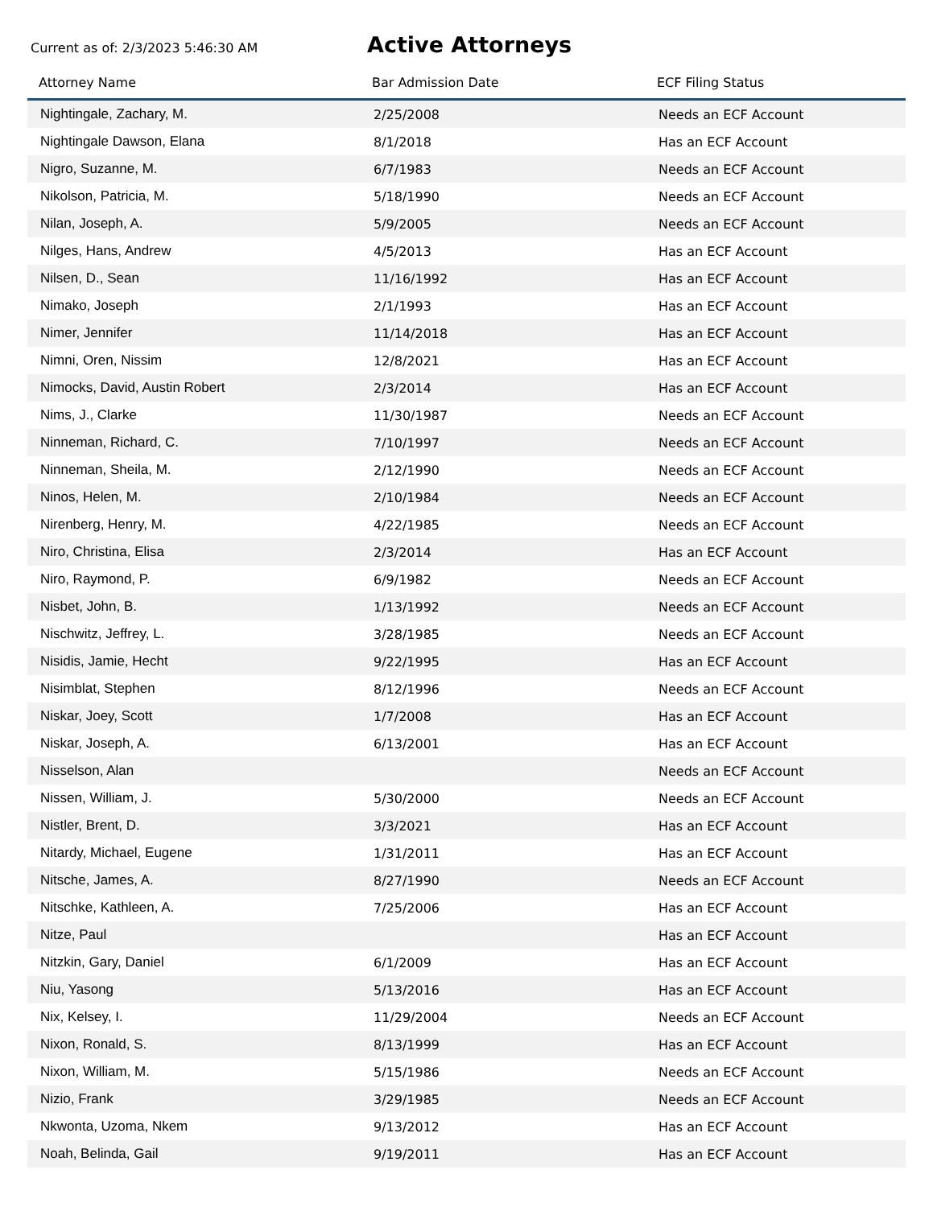Current as of: 2/3/2023 5:46:30 AM
Active Attorneys
| Attorney Name | Bar Admission Date | ECF Filing Status |
| --- | --- | --- |
| Nightingale, Zachary, M. | 2/25/2008 | Needs an ECF Account |
| Nightingale Dawson, Elana | 8/1/2018 | Has an ECF Account |
| Nigro, Suzanne, M. | 6/7/1983 | Needs an ECF Account |
| Nikolson, Patricia, M. | 5/18/1990 | Needs an ECF Account |
| Nilan, Joseph, A. | 5/9/2005 | Needs an ECF Account |
| Nilges, Hans, Andrew | 4/5/2013 | Has an ECF Account |
| Nilsen, D., Sean | 11/16/1992 | Has an ECF Account |
| Nimako, Joseph | 2/1/1993 | Has an ECF Account |
| Nimer, Jennifer | 11/14/2018 | Has an ECF Account |
| Nimni, Oren, Nissim | 12/8/2021 | Has an ECF Account |
| Nimocks, David, Austin Robert | 2/3/2014 | Has an ECF Account |
| Nims, J., Clarke | 11/30/1987 | Needs an ECF Account |
| Ninneman, Richard, C. | 7/10/1997 | Needs an ECF Account |
| Ninneman, Sheila, M. | 2/12/1990 | Needs an ECF Account |
| Ninos, Helen, M. | 2/10/1984 | Needs an ECF Account |
| Nirenberg, Henry, M. | 4/22/1985 | Needs an ECF Account |
| Niro, Christina, Elisa | 2/3/2014 | Has an ECF Account |
| Niro, Raymond, P. | 6/9/1982 | Needs an ECF Account |
| Nisbet, John, B. | 1/13/1992 | Needs an ECF Account |
| Nischwitz, Jeffrey, L. | 3/28/1985 | Needs an ECF Account |
| Nisidis, Jamie, Hecht | 9/22/1995 | Has an ECF Account |
| Nisimblat, Stephen | 8/12/1996 | Needs an ECF Account |
| Niskar, Joey, Scott | 1/7/2008 | Has an ECF Account |
| Niskar, Joseph, A. | 6/13/2001 | Has an ECF Account |
| Nisselson, Alan | | Needs an ECF Account |
| Nissen, William, J. | 5/30/2000 | Needs an ECF Account |
| Nistler, Brent, D. | 3/3/2021 | Has an ECF Account |
| Nitardy, Michael, Eugene | 1/31/2011 | Has an ECF Account |
| Nitsche, James, A. | 8/27/1990 | Needs an ECF Account |
| Nitschke, Kathleen, A. | 7/25/2006 | Has an ECF Account |
| Nitze, Paul | | Has an ECF Account |
| Nitzkin, Gary, Daniel | 6/1/2009 | Has an ECF Account |
| Niu, Yasong | 5/13/2016 | Has an ECF Account |
| Nix, Kelsey, I. | 11/29/2004 | Needs an ECF Account |
| Nixon, Ronald, S. | 8/13/1999 | Has an ECF Account |
| Nixon, William, M. | 5/15/1986 | Needs an ECF Account |
| Nizio, Frank | 3/29/1985 | Needs an ECF Account |
| Nkwonta, Uzoma, Nkem | 9/13/2012 | Has an ECF Account |
| Noah, Belinda, Gail | 9/19/2011 | Has an ECF Account |